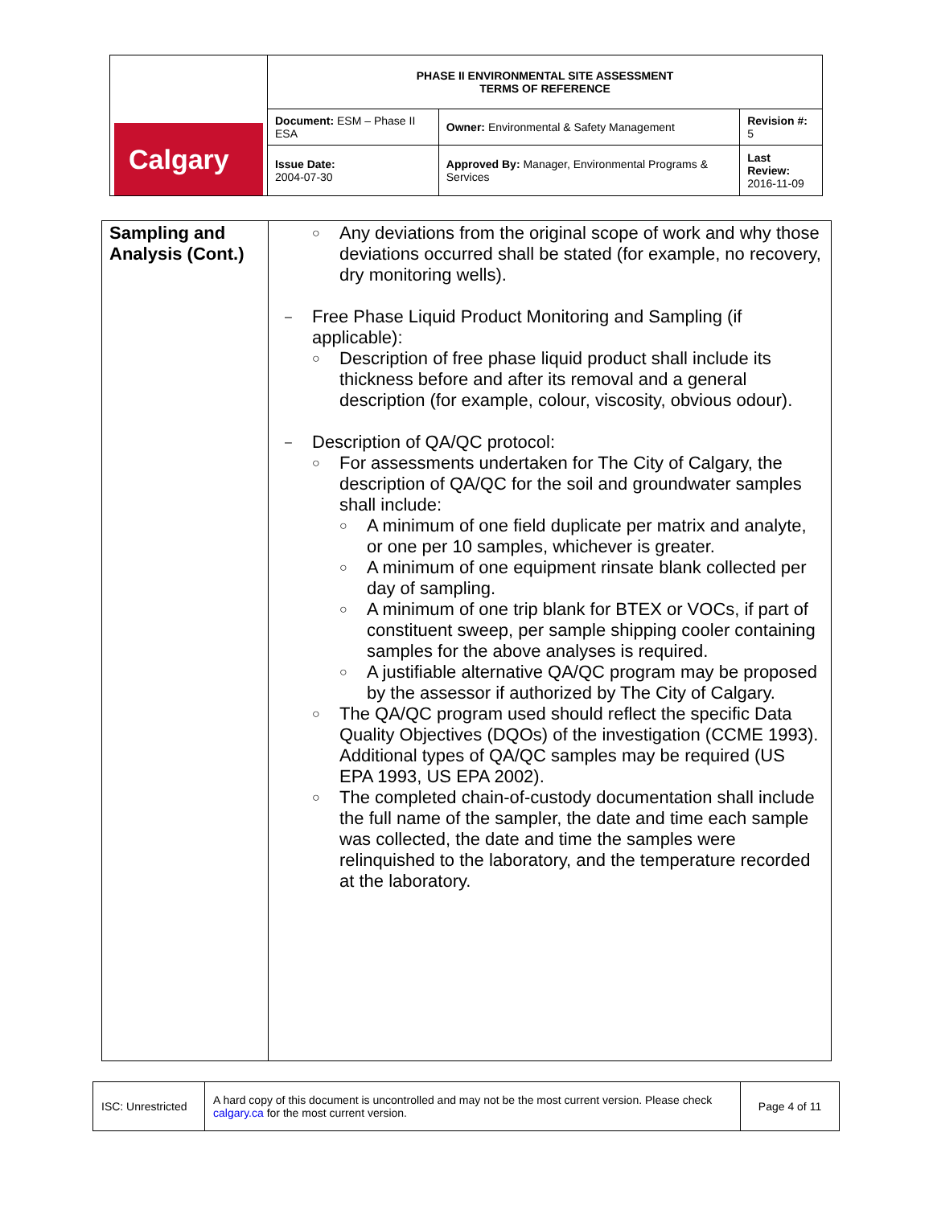| Calgary | PHASE II ENVIRONMENTAL SITE ASSESSMENT TERMS OF REFERENCE | | |
| | Document: ESM – Phase II ESA | Owner: Environmental & Safety Management | Revision #: 5 |
| | Issue Date: 2004-07-30 | Approved By: Manager, Environmental Programs & Services | Last Review: 2016-11-09 |
| Sampling and Analysis (Cont.) | ○ Any deviations from the original scope of work and why those deviations occurred shall be stated (for example, no recovery, dry monitoring wells). – Free Phase Liquid Product Monitoring and Sampling (if applicable): ○ Description of free phase liquid product shall include its thickness before and after its removal and a general description (for example, colour, viscosity, obvious odour). – Description of QA/QC protocol: ○ For assessments undertaken for The City of Calgary, the description of QA/QC for the soil and groundwater samples shall include: ○ A minimum of one field duplicate per matrix and analyte, or one per 10 samples, whichever is greater. ○ A minimum of one equipment rinsate blank collected per day of sampling. ○ A minimum of one trip blank for BTEX or VOCs, if part of constituent sweep, per sample shipping cooler containing samples for the above analyses is required. ○ A justifiable alternative QA/QC program may be proposed by the assessor if authorized by The City of Calgary. ○ The QA/QC program used should reflect the specific Data Quality Objectives (DQOs) of the investigation (CCME 1993). Additional types of QA/QC samples may be required (US EPA 1993, US EPA 2002). ○ The completed chain-of-custody documentation shall include the full name of the sampler, the date and time each sample was collected, the date and time the samples were relinquished to the laboratory, and the temperature recorded at the laboratory. |
| ISC: Unrestricted | A hard copy of this document is uncontrolled and may not be the most current version. Please check calgary.ca for the most current version. | Page 4 of 11 |